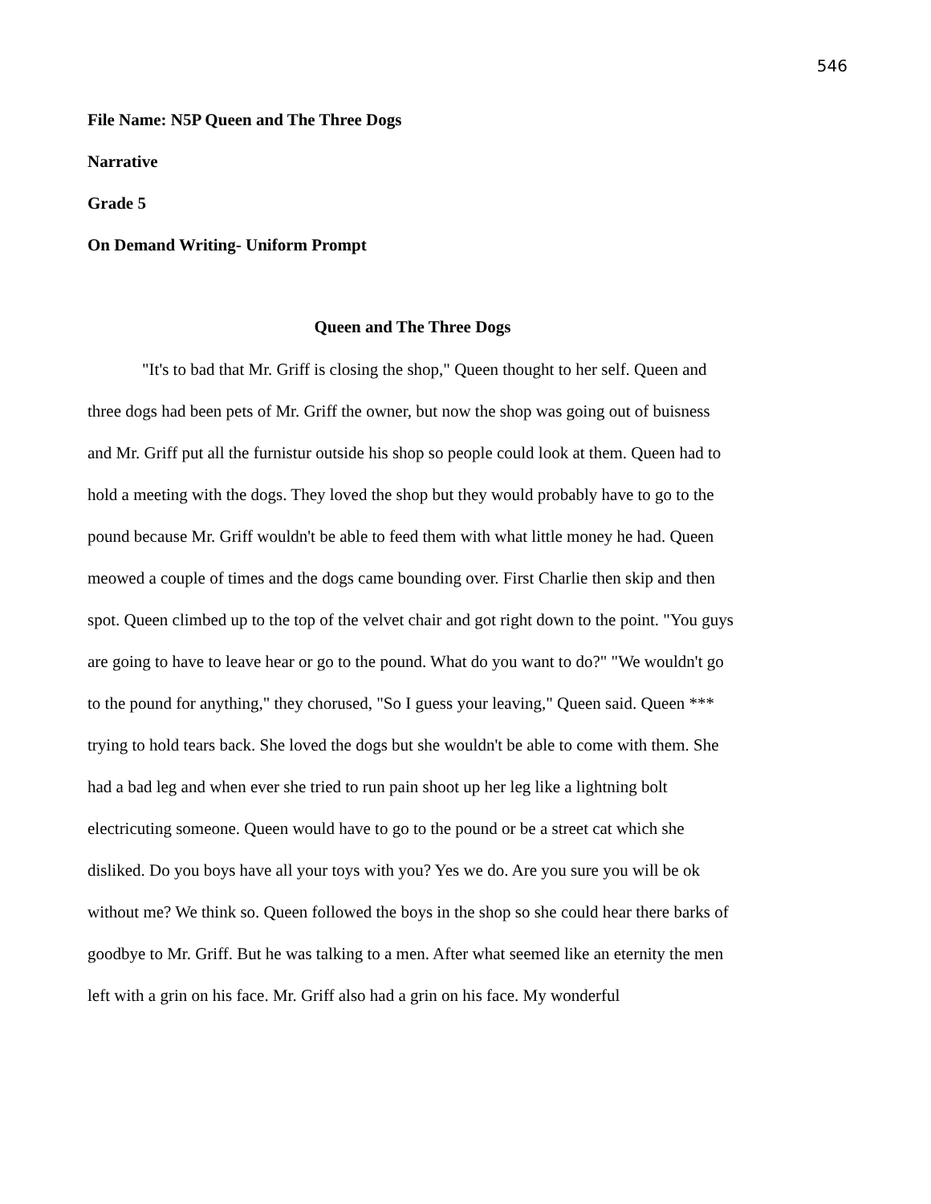546
File Name: N5P Queen and The Three Dogs
Narrative
Grade 5
On Demand Writing- Uniform Prompt
Queen and The Three Dogs
"It's to bad that Mr. Griff is closing the shop," Queen thought to her self. Queen and three dogs had been pets of Mr. Griff the owner, but now the shop was going out of buisness and Mr. Griff put all the furnistur outside his shop so people could look at them. Queen had to hold a meeting with the dogs. They loved the shop but they would probably have to go to the pound because Mr. Griff wouldn't be able to feed them with what little money he had. Queen meowed a couple of times and the dogs came bounding over. First Charlie then skip and then spot. Queen climbed up to the top of the velvet chair and got right down to the point. "You guys are going to have to leave hear or go to the pound. What do you want to do?" "We wouldn't go to the pound for anything," they chorused, "So I guess your leaving," Queen said. Queen *** trying to hold tears back. She loved the dogs but she wouldn't be able to come with them. She had a bad leg and when ever she tried to run pain shoot up her leg like a lightning bolt electricuting someone. Queen would have to go to the pound or be a street cat which she disliked. Do you boys have all your toys with you? Yes we do. Are you sure you will be ok without me? We think so. Queen followed the boys in the shop so she could hear there barks of goodbye to Mr. Griff. But he was talking to a men. After what seemed like an eternity the men left with a grin on his face. Mr. Griff also had a grin on his face. My wonderful